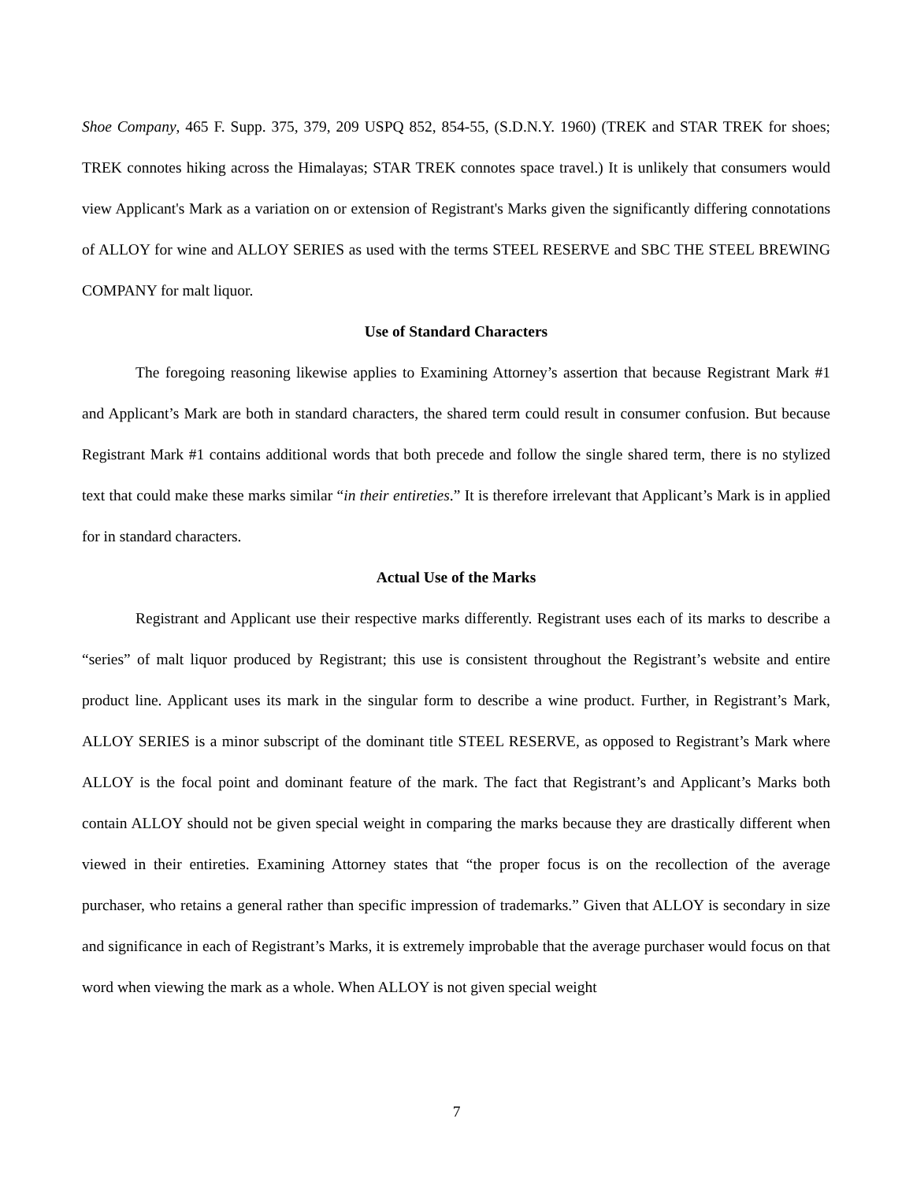Shoe Company, 465 F. Supp. 375, 379, 209 USPQ 852, 854-55, (S.D.N.Y. 1960) (TREK and STAR TREK for shoes; TREK connotes hiking across the Himalayas; STAR TREK connotes space travel.) It is unlikely that consumers would view Applicant's Mark as a variation on or extension of Registrant's Marks given the significantly differing connotations of ALLOY for wine and ALLOY SERIES as used with the terms STEEL RESERVE and SBC THE STEEL BREWING COMPANY for malt liquor.
Use of Standard Characters
The foregoing reasoning likewise applies to Examining Attorney’s assertion that because Registrant Mark #1 and Applicant’s Mark are both in standard characters, the shared term could result in consumer confusion. But because Registrant Mark #1 contains additional words that both precede and follow the single shared term, there is no stylized text that could make these marks similar “in their entireties.” It is therefore irrelevant that Applicant’s Mark is in applied for in standard characters.
Actual Use of the Marks
Registrant and Applicant use their respective marks differently. Registrant uses each of its marks to describe a “series” of malt liquor produced by Registrant; this use is consistent throughout the Registrant’s website and entire product line. Applicant uses its mark in the singular form to describe a wine product. Further, in Registrant’s Mark, ALLOY SERIES is a minor subscript of the dominant title STEEL RESERVE, as opposed to Registrant’s Mark where ALLOY is the focal point and dominant feature of the mark. The fact that Registrant’s and Applicant’s Marks both contain ALLOY should not be given special weight in comparing the marks because they are drastically different when viewed in their entireties. Examining Attorney states that “the proper focus is on the recollection of the average purchaser, who retains a general rather than specific impression of trademarks.” Given that ALLOY is secondary in size and significance in each of Registrant’s Marks, it is extremely improbable that the average purchaser would focus on that word when viewing the mark as a whole. When ALLOY is not given special weight
7